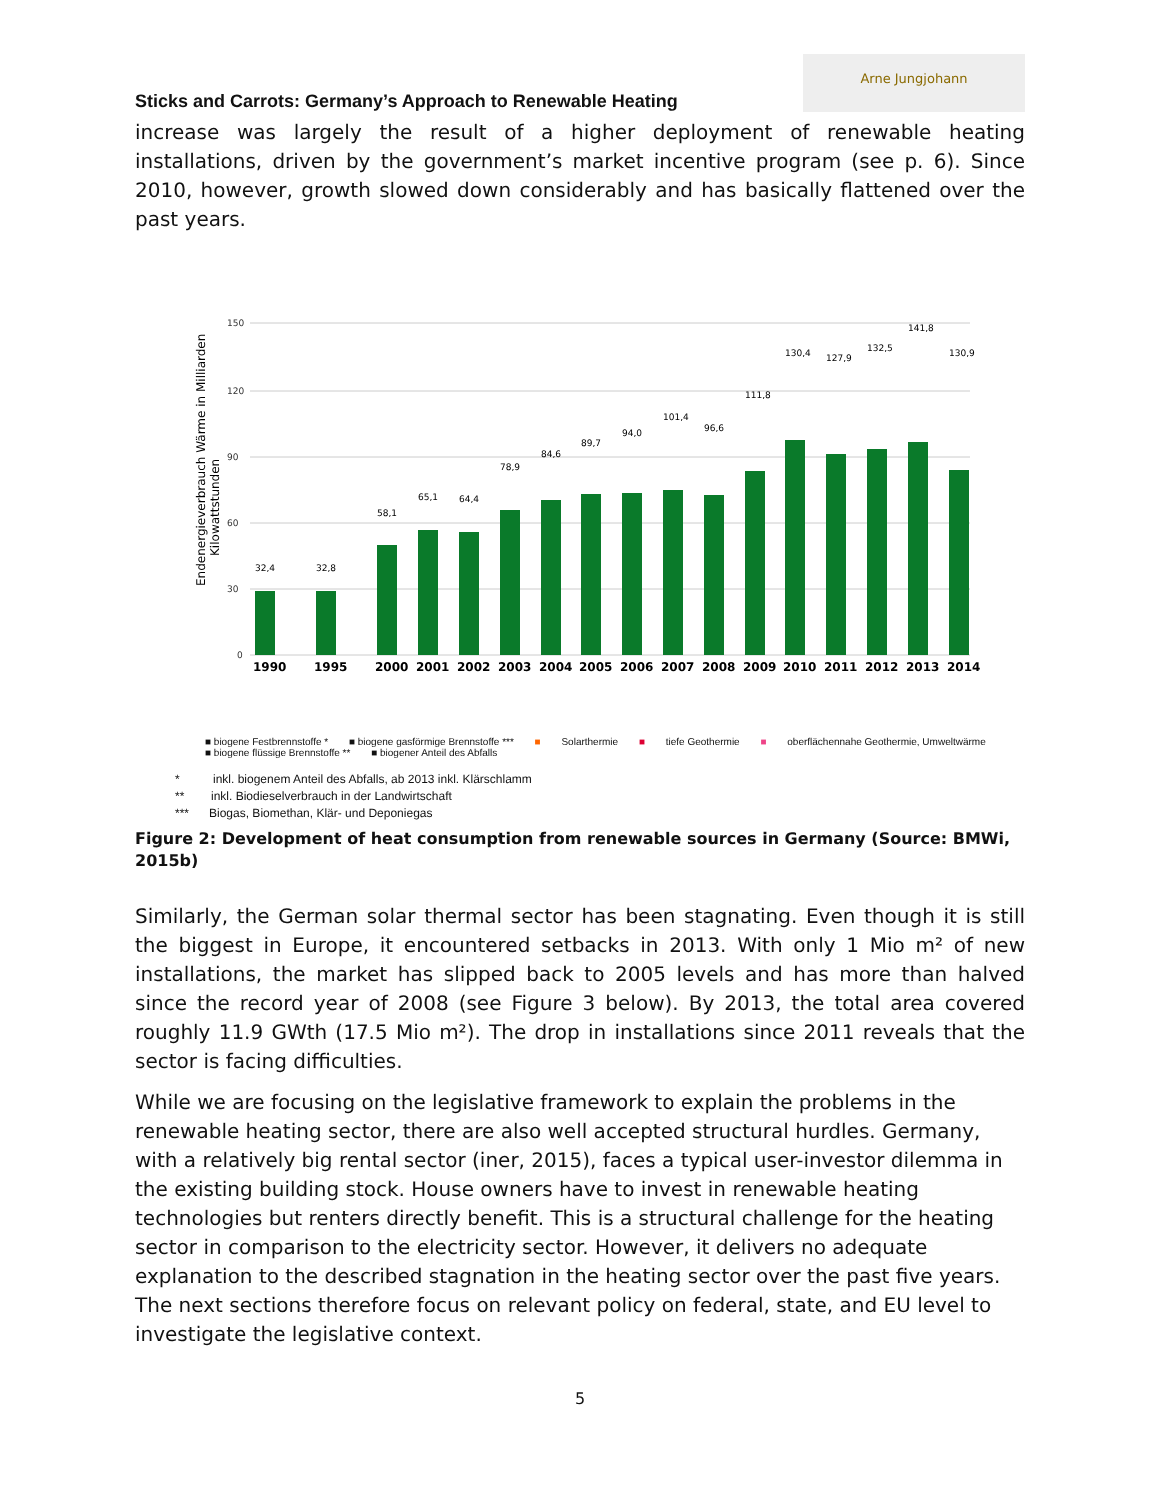Sticks and Carrots: Germany’s Approach to Renewable Heating
Arne Jungjohann
increase was largely the result of a higher deployment of renewable heating installations, driven by the government’s market incentive program (see p. 6). Since 2010, however, growth slowed down considerably and has basically flattened over the past years.
Endenergieverbrauch Wärme in Milliarden
Kilowattstunden
150
120
90
60
30
0
32,4
32,8
58,1
65,1
64,4
78,9
84,6
89,7
94,0
101,4
96,6
111,8
130,4
127,9
132,5
141,8
130,9
1990
1995
2000
2001
2002
2003
2004
2005
2006
2007
2008
2009
2010
2011
2012
2013
2014
■ biogene Festbrennstoffe * ■ biogene gasförmige Brennstoffe *** ■ Solarthermie ■ tiefe Geothermie ■ oberflächennahe Geothermie, Umweltwärme
■ biogene flüssige Brennstoffe ** ■ biogener Anteil des Abfalls
* inkl. biogenem Anteil des Abfalls, ab 2013 inkl. Klärschlamm
** inkl. Biodieselverbrauch in der Landwirtschaft
*** Biogas, Biomethan, Klär- und Deponiegas
Figure 2: Development of heat consumption from renewable sources in Germany (Source: BMWi, 2015b)
Similarly, the German solar thermal sector has been stagnating. Even though it is still the biggest in Europe, it encountered setbacks in 2013. With only 1 Mio m² of new installations, the market has slipped back to 2005 levels and has more than halved since the record year of 2008 (see Figure 3 below). By 2013, the total area covered roughly 11.9 GWth (17.5 Mio m²). The drop in installations since 2011 reveals that the sector is facing difficulties.
While we are focusing on the legislative framework to explain the problems in the renewable heating sector, there are also well accepted structural hurdles. Germany, with a relatively big rental sector (iner, 2015), faces a typical user-investor dilemma in the existing building stock. House owners have to invest in renewable heating technologies but renters directly benefit. This is a structural challenge for the heating sector in comparison to the electricity sector. However, it delivers no adequate explanation to the described stagnation in the heating sector over the past five years. The next sections therefore focus on relevant policy on federal, state, and EU level to investigate the legislative context.
5